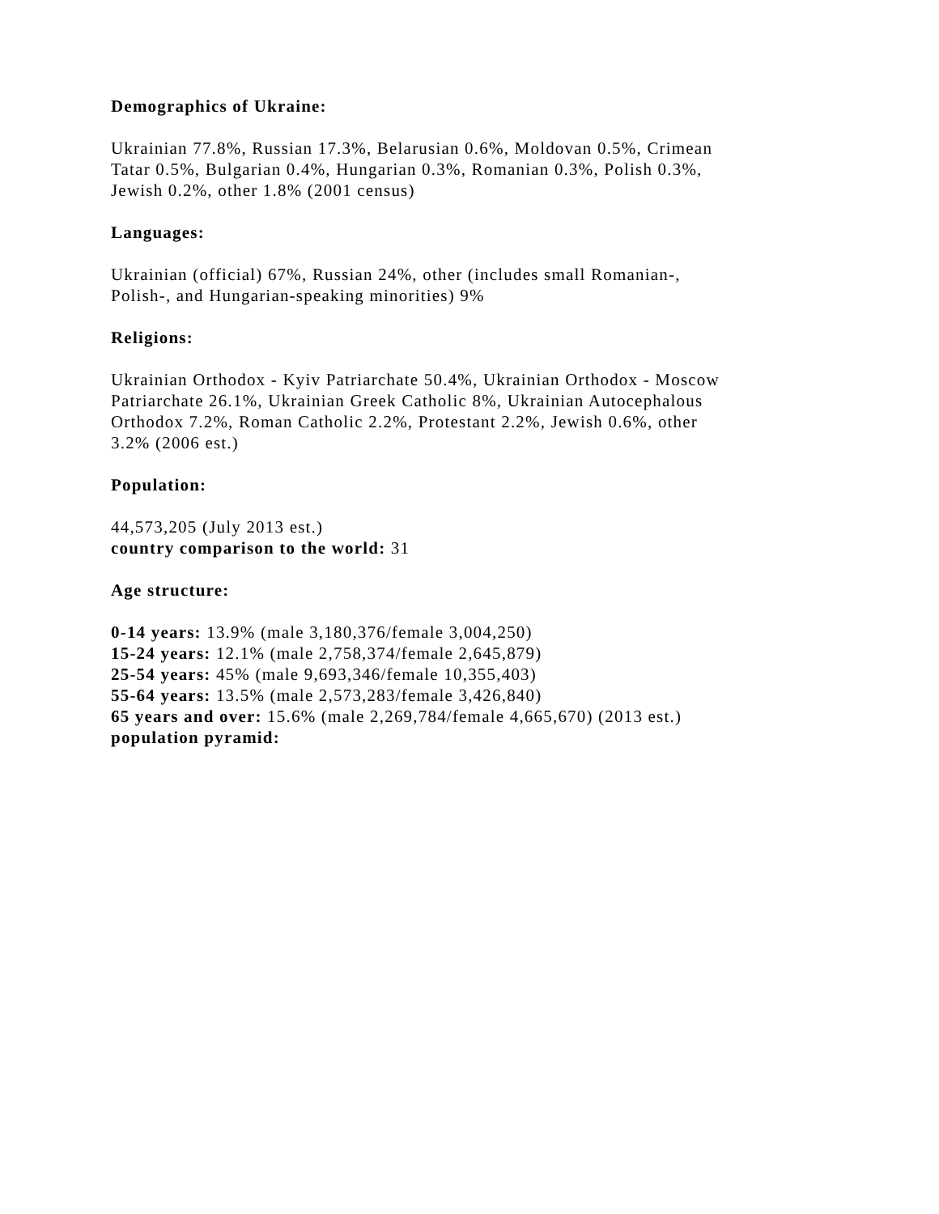Demographics of Ukraine:
Ukrainian 77.8%, Russian 17.3%, Belarusian 0.6%, Moldovan 0.5%, Crimean
Tatar 0.5%, Bulgarian 0.4%, Hungarian 0.3%, Romanian 0.3%, Polish 0.3%,
Jewish 0.2%, other 1.8% (2001 census)
Languages:
Ukrainian (official) 67%, Russian 24%, other (includes small Romanian-,
Polish-, and Hungarian-speaking minorities) 9%
Religions:
Ukrainian Orthodox - Kyiv Patriarchate 50.4%, Ukrainian Orthodox - Moscow
Patriarchate 26.1%, Ukrainian Greek Catholic 8%, Ukrainian Autocephalous
Orthodox 7.2%, Roman Catholic 2.2%, Protestant 2.2%, Jewish 0.6%, other
3.2% (2006 est.)
Population:
44,573,205 (July 2013 est.)
country comparison to the world: 31
Age structure:
0-14 years: 13.9% (male 3,180,376/female 3,004,250)
15-24 years: 12.1% (male 2,758,374/female 2,645,879)
25-54 years: 45% (male 9,693,346/female 10,355,403)
55-64 years: 13.5% (male 2,573,283/female 3,426,840)
65 years and over: 15.6% (male 2,269,784/female 4,665,670) (2013 est.)
population pyramid: